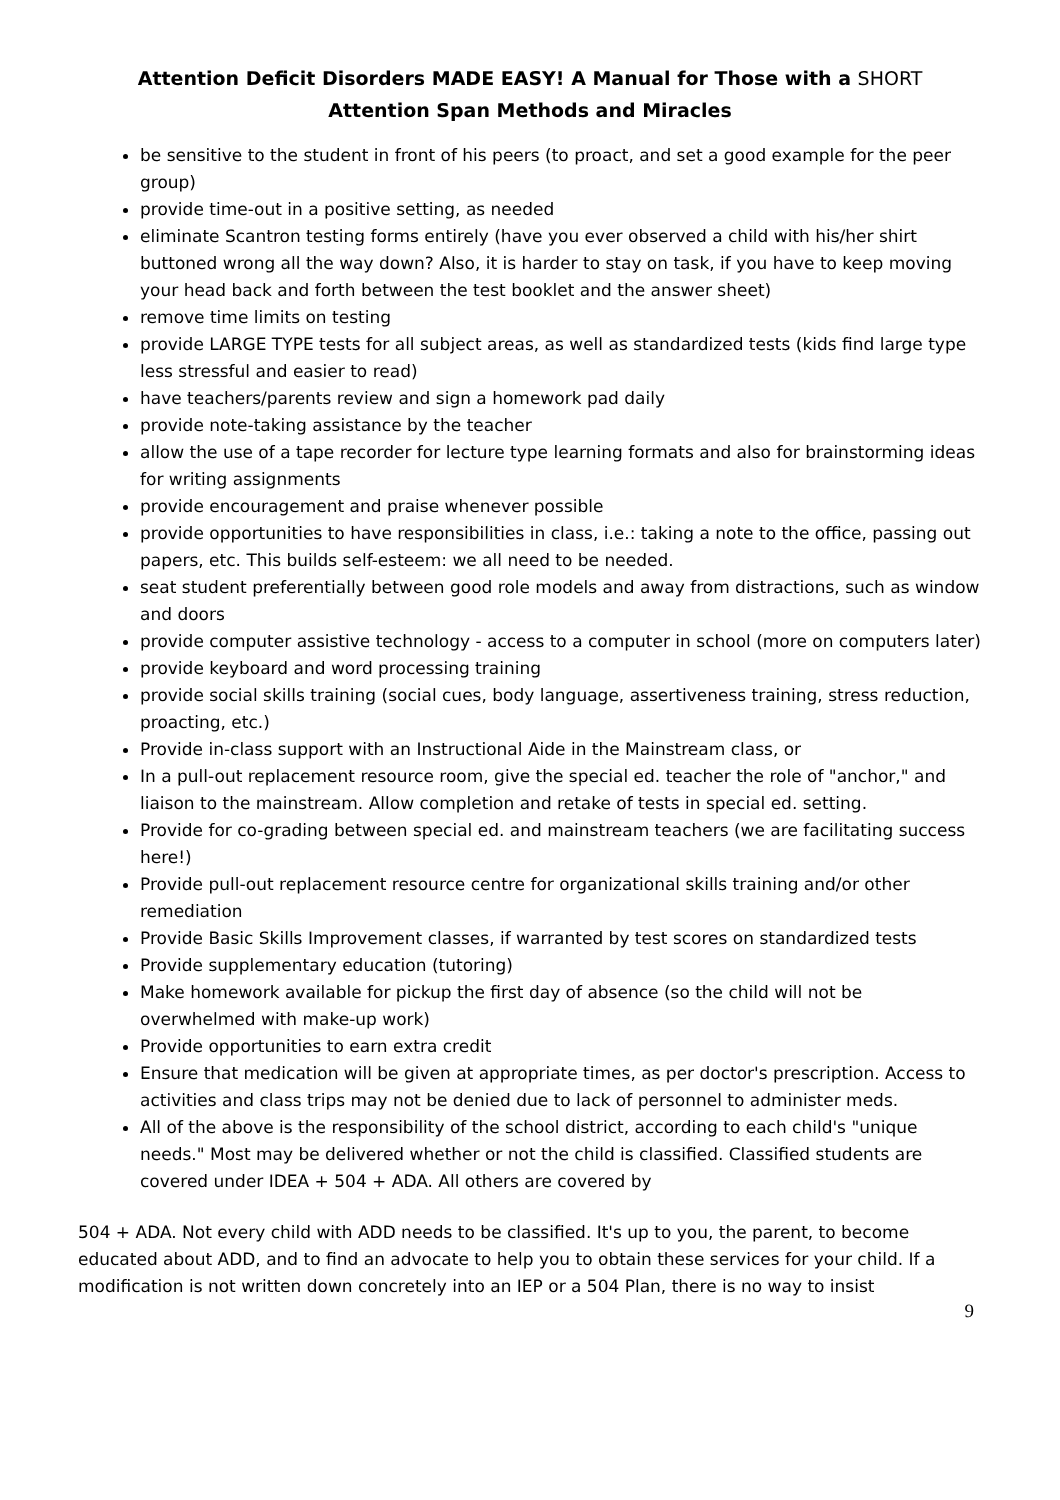Attention Deficit Disorders MADE EASY! A Manual for Those with a SHORT
Attention Span Methods and Miracles
be sensitive to the student in front of his peers (to proact, and set a good example for the peer group)
provide time-out in a positive setting, as needed
eliminate Scantron testing forms entirely (have you ever observed a child with his/her shirt buttoned wrong all the way down? Also, it is harder to stay on task, if you have to keep moving your head back and forth between the test booklet and the answer sheet)
remove time limits on testing
provide LARGE TYPE tests for all subject areas, as well as standardized tests (kids find large type less stressful and easier to read)
have teachers/parents review and sign a homework pad daily
provide note-taking assistance by the teacher
allow the use of a tape recorder for lecture type learning formats and also for brainstorming ideas for writing assignments
provide encouragement and praise whenever possible
provide opportunities to have responsibilities in class, i.e.: taking a note to the office, passing out papers, etc. This builds self-esteem: we all need to be needed.
seat student preferentially between good role models and away from distractions, such as window and doors
provide computer assistive technology - access to a computer in school (more on computers later)
provide keyboard and word processing training
provide social skills training (social cues, body language, assertiveness training, stress reduction, proacting, etc.)
Provide in-class support with an Instructional Aide in the Mainstream class, or
In a pull-out replacement resource room, give the special ed. teacher the role of "anchor," and liaison to the mainstream. Allow completion and retake of tests in special ed. setting.
Provide for co-grading between special ed. and mainstream teachers (we are facilitating success here!)
Provide pull-out replacement resource centre for organizational skills training and/or other remediation
Provide Basic Skills Improvement classes, if warranted by test scores on standardized tests
Provide supplementary education (tutoring)
Make homework available for pickup the first day of absence (so the child will not be overwhelmed with make-up work)
Provide opportunities to earn extra credit
Ensure that medication will be given at appropriate times, as per doctor's prescription. Access to activities and class trips may not be denied due to lack of personnel to administer meds.
All of the above is the responsibility of the school district, according to each child's "unique needs." Most may be delivered whether or not the child is classified. Classified students are covered under IDEA + 504 + ADA. All others are covered by
504 + ADA. Not every child with ADD needs to be classified. It's up to you, the parent, to become educated about ADD, and to find an advocate to help you to obtain these services for your child. If a modification is not written down concretely into an IEP or a 504 Plan, there is no way to insist
9